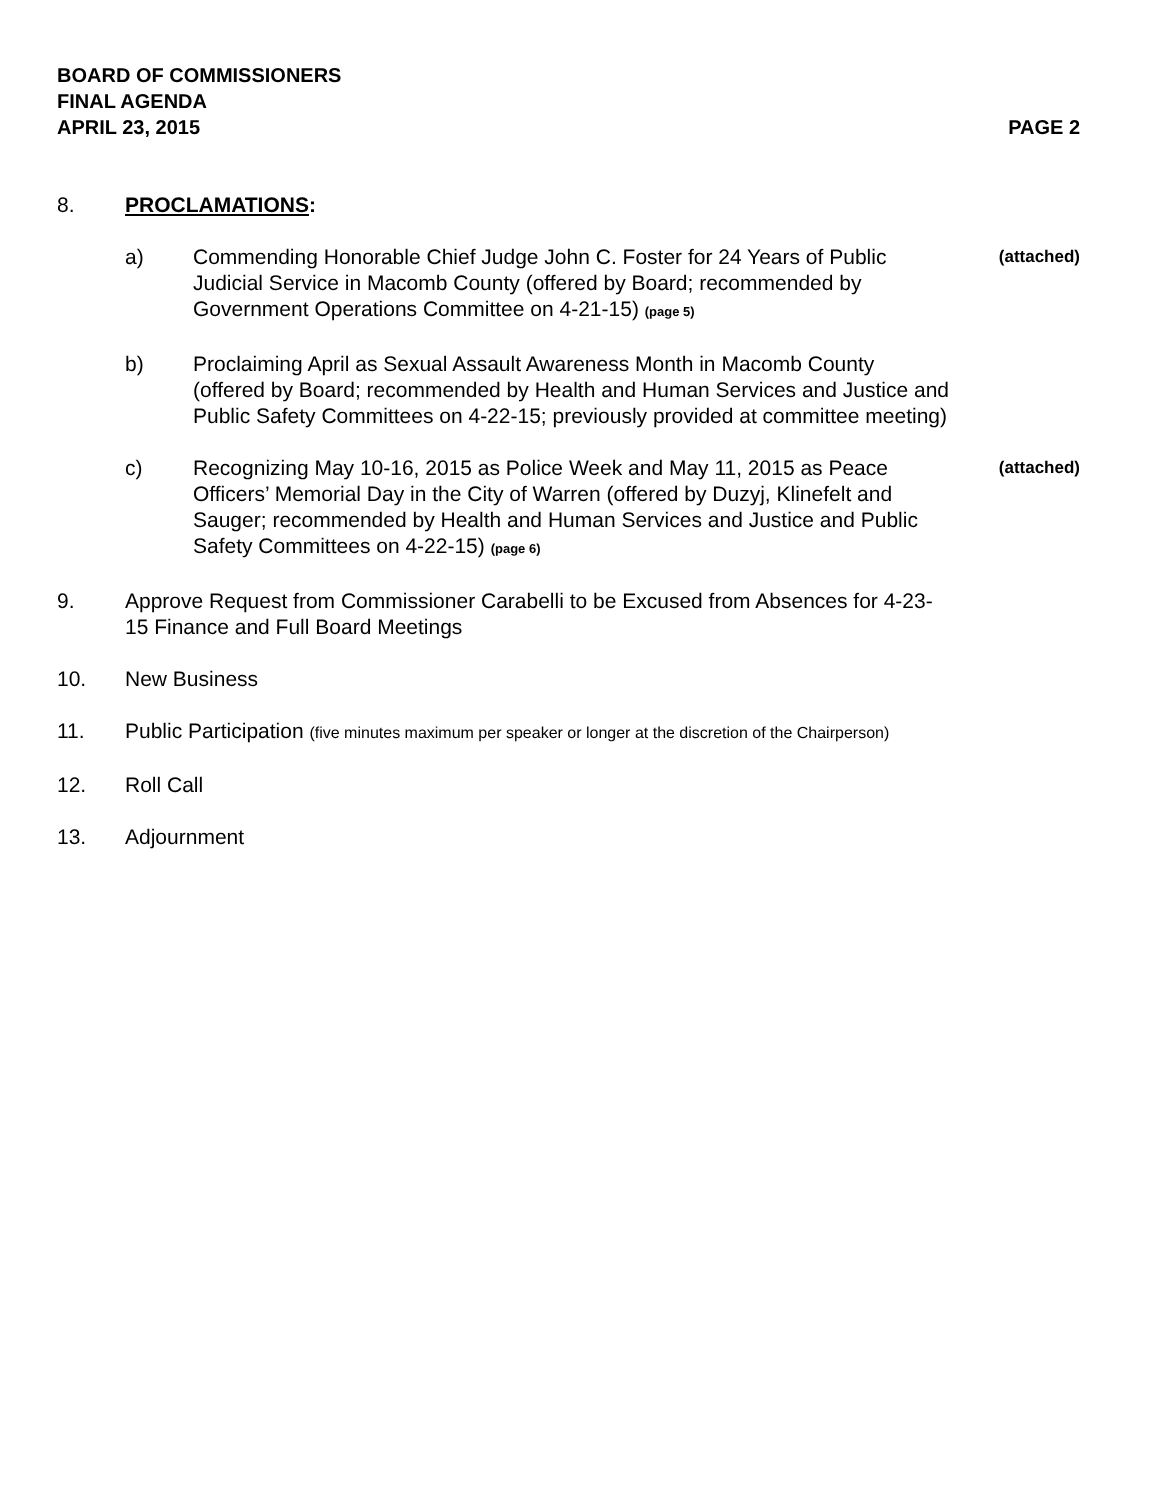BOARD OF COMMISSIONERS
FINAL AGENDA
APRIL 23, 2015 PAGE 2
8. PROCLAMATIONS:
a) Commending Honorable Chief Judge John C. Foster for 24 Years of Public Judicial Service in Macomb County (offered by Board; recommended by Government Operations Committee on 4-21-15) (page 5)
(attached)
b) Proclaiming April as Sexual Assault Awareness Month in Macomb County (offered by Board; recommended by Health and Human Services and Justice and Public Safety Committees on 4-22-15; previously provided at committee meeting)
c) Recognizing May 10-16, 2015 as Police Week and May 11, 2015 as Peace Officers’ Memorial Day in the City of Warren (offered by Duzyj, Klinefelt and Sauger; recommended by Health and Human Services and Justice and Public Safety Committees on 4-22-15) (page 6)
(attached)
9. Approve Request from Commissioner Carabelli to be Excused from Absences for 4-23-15 Finance and Full Board Meetings
10. New Business
11. Public Participation (five minutes maximum per speaker or longer at the discretion of the Chairperson)
12. Roll Call
13. Adjournment